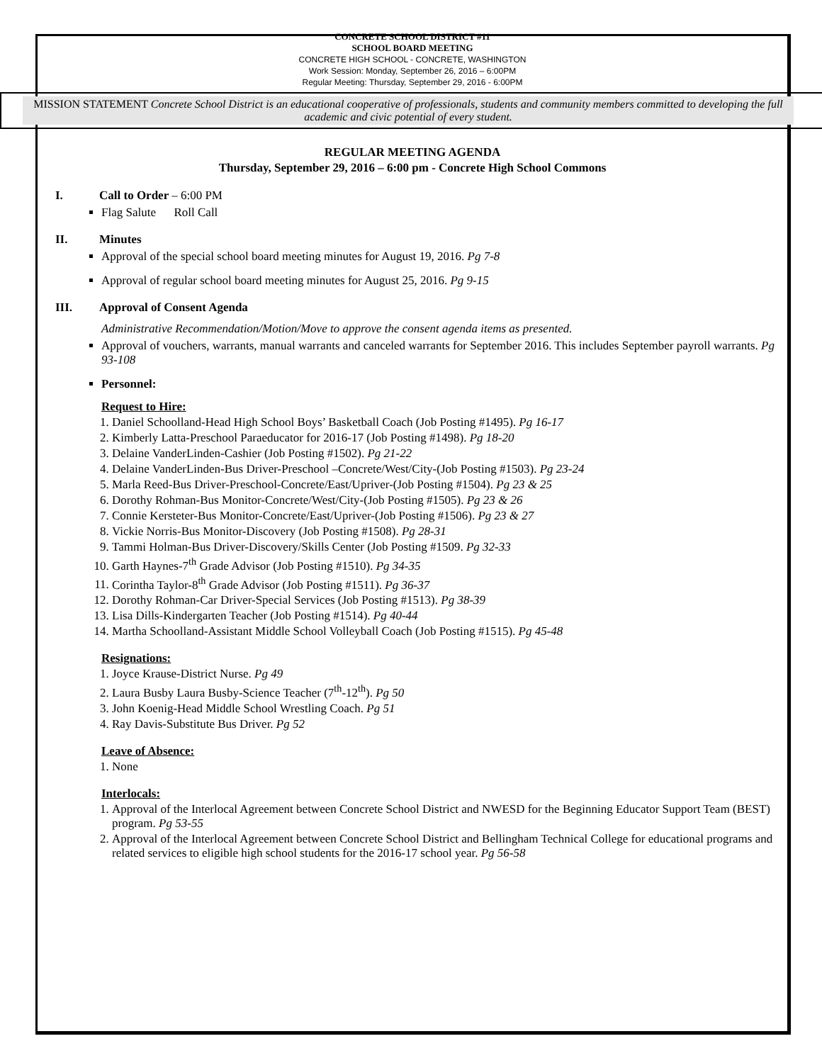CONCRETE SCHOOL DISTRICT #11
SCHOOL BOARD MEETING
CONCRETE HIGH SCHOOL - CONCRETE, WASHINGTON
Work Session: Monday, September 26, 2016 – 6:00PM
Regular Meeting: Thursday, September 29, 2016 - 6:00PM
MISSION STATEMENT Concrete School District is an educational cooperative of professionals, students and community members committed to developing the full academic and civic potential of every student.
REGULAR MEETING AGENDA
Thursday, September 29, 2016 – 6:00 pm - Concrete High School Commons
I. Call to Order – 6:00 PM
Flag Salute Roll Call
II. Minutes
Approval of the special school board meeting minutes for August 19, 2016. Pg 7-8
Approval of regular school board meeting minutes for August 25, 2016. Pg 9-15
III. Approval of Consent Agenda
Administrative Recommendation/Motion/Move to approve the consent agenda items as presented.
Approval of vouchers, warrants, manual warrants and canceled warrants for September 2016. This includes September payroll warrants. Pg 93-108
Personnel:
Request to Hire:
1. Daniel Schoolland-Head High School Boys’ Basketball Coach (Job Posting #1495). Pg 16-17
2. Kimberly Latta-Preschool Paraeducator for 2016-17 (Job Posting #1498). Pg 18-20
3. Delaine VanderLinden-Cashier (Job Posting #1502). Pg 21-22
4. Delaine VanderLinden-Bus Driver-Preschool –Concrete/West/City-(Job Posting #1503). Pg 23-24
5. Marla Reed-Bus Driver-Preschool-Concrete/East/Upriver-(Job Posting #1504). Pg 23 & 25
6. Dorothy Rohman-Bus Monitor-Concrete/West/City-(Job Posting #1505). Pg 23 & 26
7. Connie Kersteter-Bus Monitor-Concrete/East/Upriver-(Job Posting #1506). Pg 23 & 27
8. Vickie Norris-Bus Monitor-Discovery (Job Posting #1508). Pg 28-31
9. Tammi Holman-Bus Driver-Discovery/Skills Center (Job Posting #1509. Pg 32-33
10. Garth Haynes-7<sup>th</sup> Grade Advisor (Job Posting #1510). Pg 34-35
11. Corintha Taylor-8<sup>th</sup> Grade Advisor (Job Posting #1511). Pg 36-37
12. Dorothy Rohman-Car Driver-Special Services (Job Posting #1513). Pg 38-39
13. Lisa Dills-Kindergarten Teacher (Job Posting #1514). Pg 40-44
14. Martha Schoolland-Assistant Middle School Volleyball Coach (Job Posting #1515). Pg 45-48
Resignations:
1. Joyce Krause-District Nurse. Pg 49
2. Laura Busby Laura Busby-Science Teacher (7<sup>th</sup>-12<sup>th</sup>). Pg 50
3. John Koenig-Head Middle School Wrestling Coach. Pg 51
4. Ray Davis-Substitute Bus Driver. Pg 52
Leave of Absence:
1. None
Interlocals:
1. Approval of the Interlocal Agreement between Concrete School District and NWESD for the Beginning Educator Support Team (BEST) program. Pg 53-55
2. Approval of the Interlocal Agreement between Concrete School District and Bellingham Technical College for educational programs and related services to eligible high school students for the 2016-17 school year. Pg 56-58